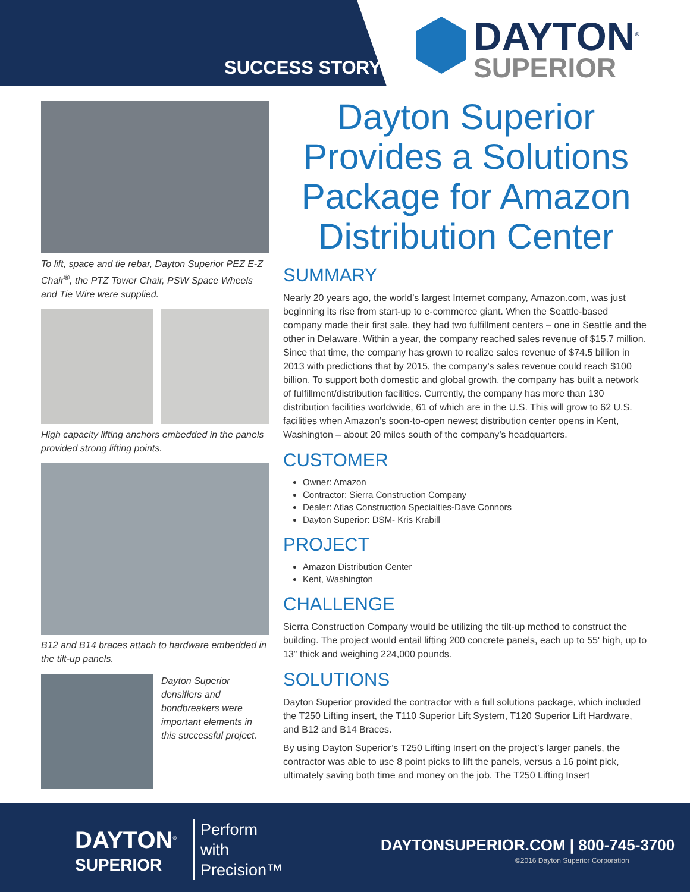SUCCESS STORY
DAYTON<sup>®</sup>
SUPERIOR
To lift, space and tie rebar, Dayton Superior PEZ E-Z Chair<sup>®</sup>, the PTZ Tower Chair, PSW Space Wheels and Tie Wire were supplied.
High capacity lifting anchors embedded in the panels provided strong lifting points.
B12 and B14 braces attach to hardware embedded in the tilt-up panels.
Dayton Superior densifiers and bondbreakers were important elements in this successful project.
Dayton Superior Provides a Solutions Package for Amazon Distribution Center
SUMMARY
Nearly 20 years ago, the world’s largest Internet company, Amazon.com, was just beginning its rise from start-up to e-commerce giant. When the Seattle-based company made their first sale, they had two fulfillment centers – one in Seattle and the other in Delaware. Within a year, the company reached sales revenue of $15.7 million. Since that time, the company has grown to realize sales revenue of $74.5 billion in 2013 with predictions that by 2015, the company’s sales revenue could reach $100 billion. To support both domestic and global growth, the company has built a network of fulfillment/distribution facilities. Currently, the company has more than 130 distribution facilities worldwide, 61 of which are in the U.S. This will grow to 62 U.S. facilities when Amazon’s soon-to-open newest distribution center opens in Kent, Washington – about 20 miles south of the company’s headquarters.
CUSTOMER
Owner: Amazon
Contractor: Sierra Construction Company
Dealer: Atlas Construction Specialties-Dave Connors
Dayton Superior: DSM- Kris Krabill
PROJECT
Amazon Distribution Center
Kent, Washington
CHALLENGE
Sierra Construction Company would be utilizing the tilt-up method to construct the building. The project would entail lifting 200 concrete panels, each up to 55' high, up to 13" thick and weighing 224,000 pounds.
SOLUTIONS
Dayton Superior provided the contractor with a full solutions package, which included the T250 Lifting insert, the T110 Superior Lift System, T120 Superior Lift Hardware, and B12 and B14 Braces.
By using Dayton Superior’s T250 Lifting Insert on the project’s larger panels, the contractor was able to use 8 point picks to lift the panels, versus a 16 point pick, ultimately saving both time and money on the job. The T250 Lifting Insert
DAYTON<sup>®</sup>
SUPERIOR
Perform
with
Precision™
DAYTONSUPERIOR.COM | 800-745-3700
©2016 Dayton Superior Corporation